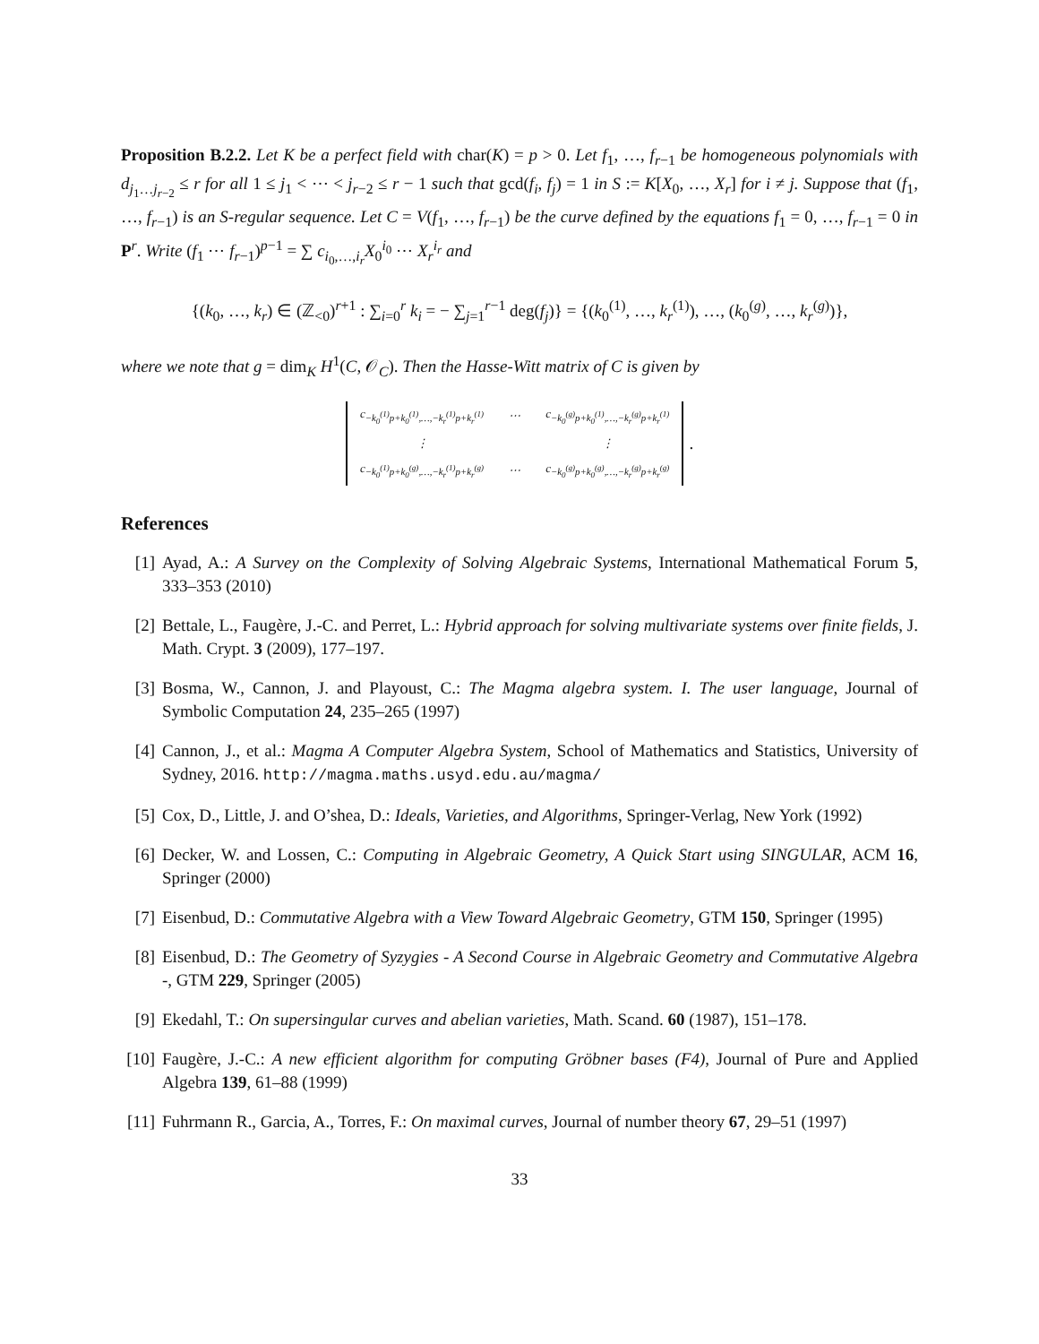Proposition B.2.2. Let K be a perfect field with char(K) = p > 0. Let f<sub>1</sub>, …, f<sub>r−1</sub> be homogeneous polynomials with d<sub>j<sub>1</sub>…j<sub>r−2</sub></sub> ≤ r for all 1 ≤ j<sub>1</sub> < ⋯ < j<sub>r−2</sub> ≤ r − 1 such that gcd(f<sub>i</sub>, f<sub>j</sub>) = 1 in S := K[X<sub>0</sub>, …, X<sub>r</sub>] for i ≠ j. Suppose that (f<sub>1</sub>, …, f<sub>r−1</sub>) is an S-regular sequence. Let C = V(f<sub>1</sub>, …, f<sub>r−1</sub>) be the curve defined by the equations f<sub>1</sub> = 0, …, f<sub>r−1</sub> = 0 in P<sup>r</sup>. Write (f<sub>1</sub> ⋯ f<sub>r−1</sub>)<sup>p−1</sup> = ∑ c<sub>i<sub>0</sub>,…,i<sub>r</sub></sub>X<sub>0</sub><sup>i<sub>0</sub></sup> ⋯ X<sub>r</sub><sup>i<sub>r</sub></sup> and
{(k<sub>0</sub>, …, k<sub>r</sub>) ∈ (ℤ<sub><0</sub>)<sup>r+1</sup> : ∑<sub>i=0</sub><sup>r</sup> k<sub>i</sub> = − ∑<sub>j=1</sub><sup>r−1</sup> deg(f<sub>j</sub>)} = {(k<sub>0</sub><sup>(1)</sup>, …, k<sub>r</sub><sup>(1)</sup>), …, (k<sub>0</sub><sup>(g)</sup>, …, k<sub>r</sub><sup>(g)</sup>)},
where we note that g = dim<sub>K</sub> H<sup>1</sup>(C, 𝒪<sub>C</sub>). Then the Hasse-Witt matrix of C is given by
| c<sub>−k<sub>0</sub><sup>(1)</sup>p+k<sub>0</sub><sup>(1)</sup>,…,−k<sub>r</sub><sup>(1)</sup>p+k<sub>r</sub><sup>(1)</sup></sub> | ⋯ | c<sub>−k<sub>0</sub><sup>(g)</sup>p+k<sub>0</sub><sup>(1)</sup>,…,−k<sub>r</sub><sup>(g)</sup>p+k<sub>r</sub><sup>(1)</sup></sub> |
| ⋮ | | ⋮ |
| c<sub>−k<sub>0</sub><sup>(1)</sup>p+k<sub>0</sub><sup>(g)</sup>,…,−k<sub>r</sub><sup>(1)</sup>p+k<sub>r</sub><sup>(g)</sup></sub> | ⋯ | c<sub>−k<sub>0</sub><sup>(g)</sup>p+k<sub>0</sub><sup>(g)</sup>,…,−k<sub>r</sub><sup>(g)</sup>p+k<sub>r</sub><sup>(g)</sup></sub> |
.
References
[1] Ayad, A.: A Survey on the Complexity of Solving Algebraic Systems, International Mathematical Forum 5, 333–353 (2010)
[2] Bettale, L., Faugère, J.-C. and Perret, L.: Hybrid approach for solving multivariate systems over finite fields, J. Math. Crypt. 3 (2009), 177–197.
[3] Bosma, W., Cannon, J. and Playoust, C.: The Magma algebra system. I. The user language, Journal of Symbolic Computation 24, 235–265 (1997)
[4] Cannon, J., et al.: Magma A Computer Algebra System, School of Mathematics and Statistics, University of Sydney, 2016. http://magma.maths.usyd.edu.au/magma/
[5] Cox, D., Little, J. and O’shea, D.: Ideals, Varieties, and Algorithms, Springer-Verlag, New York (1992)
[6] Decker, W. and Lossen, C.: Computing in Algebraic Geometry, A Quick Start using SINGULAR, ACM 16, Springer (2000)
[7] Eisenbud, D.: Commutative Algebra with a View Toward Algebraic Geometry, GTM 150, Springer (1995)
[8] Eisenbud, D.: The Geometry of Syzygies - A Second Course in Algebraic Geometry and Commutative Algebra -, GTM 229, Springer (2005)
[9] Ekedahl, T.: On supersingular curves and abelian varieties, Math. Scand. 60 (1987), 151–178.
[10]
Faugère, J.-C.: A new efficient algorithm for computing Gröbner bases (F4), Journal of Pure and Applied Algebra 139, 61–88 (1999)
[11]
Fuhrmann R., Garcia, A., Torres, F.: On maximal curves, Journal of number theory 67, 29–51 (1997)
33